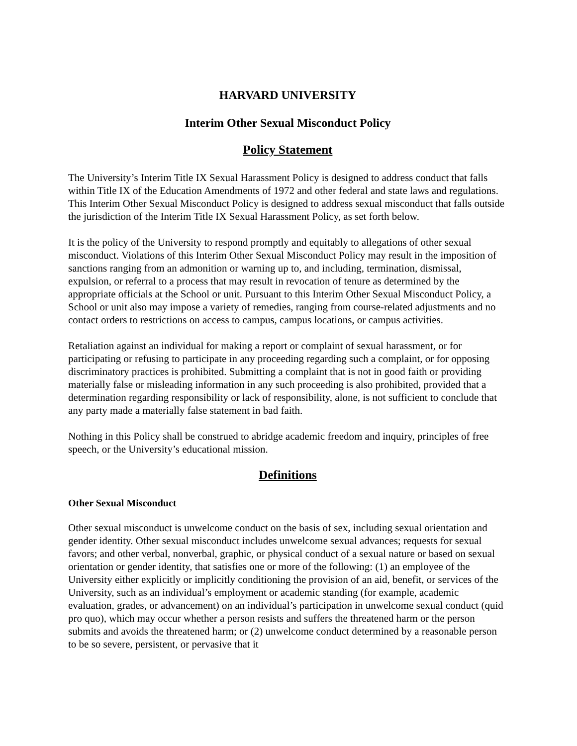HARVARD UNIVERSITY
Interim Other Sexual Misconduct Policy
Policy Statement
The University’s Interim Title IX Sexual Harassment Policy is designed to address conduct that falls within Title IX of the Education Amendments of 1972 and other federal and state laws and regulations. This Interim Other Sexual Misconduct Policy is designed to address sexual misconduct that falls outside the jurisdiction of the Interim Title IX Sexual Harassment Policy, as set forth below.
It is the policy of the University to respond promptly and equitably to allegations of other sexual misconduct. Violations of this Interim Other Sexual Misconduct Policy may result in the imposition of sanctions ranging from an admonition or warning up to, and including, termination, dismissal, expulsion, or referral to a process that may result in revocation of tenure as determined by the appropriate officials at the School or unit. Pursuant to this Interim Other Sexual Misconduct Policy, a School or unit also may impose a variety of remedies, ranging from course-related adjustments and no contact orders to restrictions on access to campus, campus locations, or campus activities.
Retaliation against an individual for making a report or complaint of sexual harassment, or for participating or refusing to participate in any proceeding regarding such a complaint, or for opposing discriminatory practices is prohibited. Submitting a complaint that is not in good faith or providing materially false or misleading information in any such proceeding is also prohibited, provided that a determination regarding responsibility or lack of responsibility, alone, is not sufficient to conclude that any party made a materially false statement in bad faith.
Nothing in this Policy shall be construed to abridge academic freedom and inquiry, principles of free speech, or the University’s educational mission.
Definitions
Other Sexual Misconduct
Other sexual misconduct is unwelcome conduct on the basis of sex, including sexual orientation and gender identity. Other sexual misconduct includes unwelcome sexual advances; requests for sexual favors; and other verbal, nonverbal, graphic, or physical conduct of a sexual nature or based on sexual orientation or gender identity, that satisfies one or more of the following: (1) an employee of the University either explicitly or implicitly conditioning the provision of an aid, benefit, or services of the University, such as an individual’s employment or academic standing (for example, academic evaluation, grades, or advancement) on an individual’s participation in unwelcome sexual conduct (quid pro quo), which may occur whether a person resists and suffers the threatened harm or the person submits and avoids the threatened harm; or (2) unwelcome conduct determined by a reasonable person to be so severe, persistent, or pervasive that it